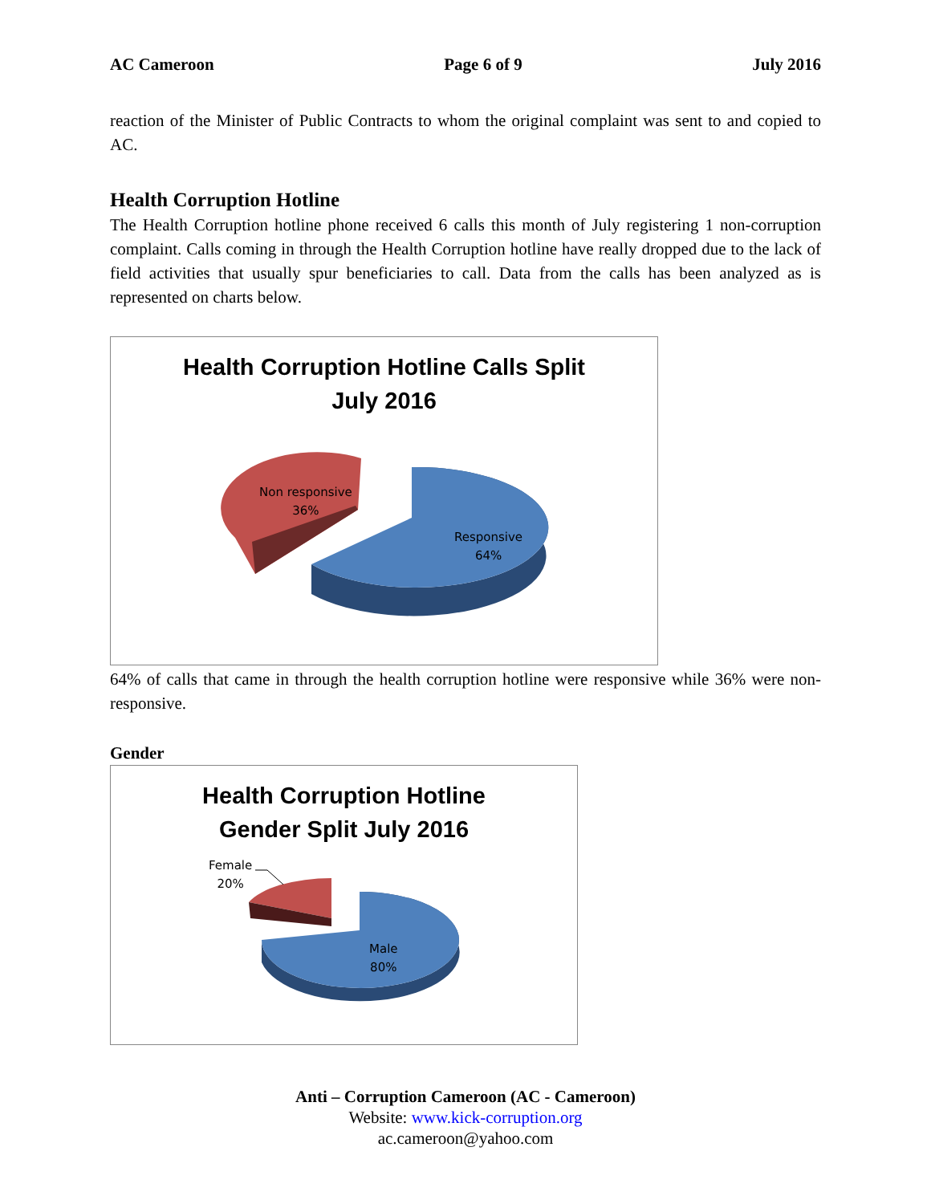AC Cameroon Page 6 of 9 July 2016
reaction of the Minister of Public Contracts to whom the original complaint was sent to and copied to AC.
Health Corruption Hotline
The Health Corruption hotline phone received 6 calls this month of July registering 1 non-corruption complaint. Calls coming in through the Health Corruption hotline have really dropped due to the lack of field activities that usually spur beneficiaries to call. Data from the calls has been analyzed as is represented on charts below.
Health Corruption Hotline Calls Split
July 2016
Non responsive
36%
Responsive
64%
64% of calls that came in through the health corruption hotline were responsive while 36% were non-responsive.
Gender
Health Corruption Hotline
Gender Split July 2016
Female
20%
Male
80%
Anti – Corruption Cameroon (AC - Cameroon)
Website: www.kick-corruption.org
ac.cameroon@yahoo.com